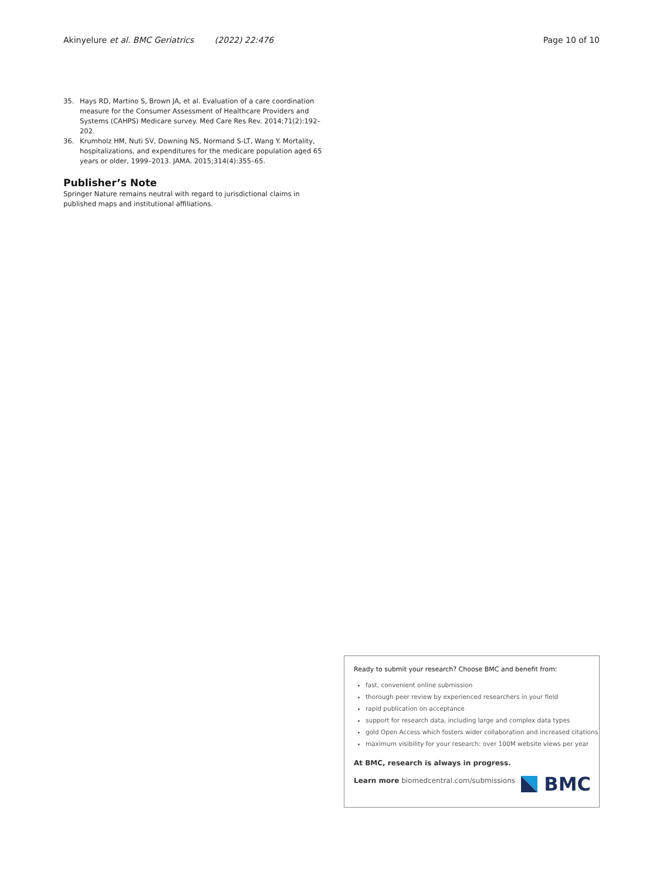Akinyelure et al. BMC Geriatrics (2022) 22:476
Page 10 of 10
35. Hays RD, Martino S, Brown JA, et al. Evaluation of a care coordination measure for the Consumer Assessment of Healthcare Providers and Systems (CAHPS) Medicare survey. Med Care Res Rev. 2014;71(2):192–202.
36. Krumholz HM, Nuti SV, Downing NS, Normand S-LT, Wang Y. Mortality, hospitalizations, and expenditures for the medicare population aged 65 years or older, 1999–2013. JAMA. 2015;314(4):355–65.
Publisher’s Note
Springer Nature remains neutral with regard to jurisdictional claims in published maps and institutional affiliations.
Ready to submit your research? Choose BMC and benefit from:
fast, convenient online submission
thorough peer review by experienced researchers in your field
rapid publication on acceptance
support for research data, including large and complex data types
gold Open Access which fosters wider collaboration and increased citations
maximum visibility for your research: over 100M website views per year
At BMC, research is always in progress.
Learn more biomedcentral.com/submissions
BMC